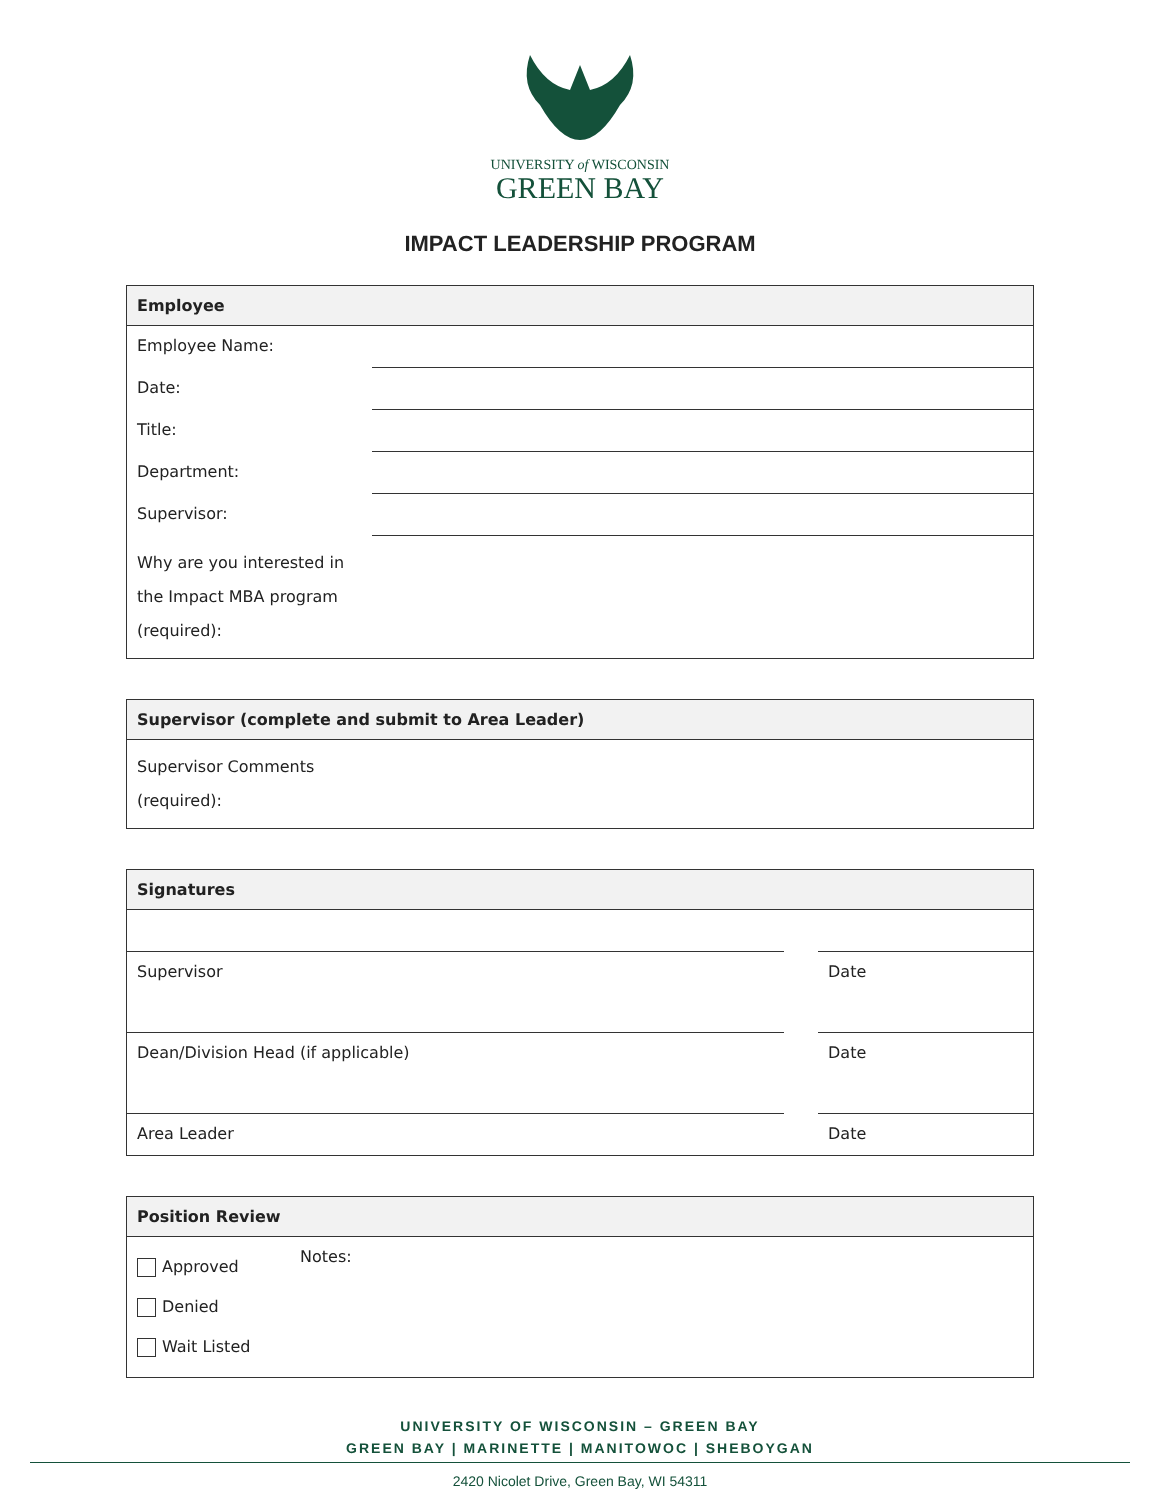UNIVERSITY of WISCONSIN
GREEN BAY
IMPACT LEADERSHIP PROGRAM
| Employee | |
| --- | --- |
| Employee Name: | |
| Date: | |
| Title: | |
| Department: | |
| Supervisor: | |
| Why are you interested in the Impact MBA program (required): | |
| Supervisor (complete and submit to Area Leader) |
| --- |
| Supervisor Comments (required): |
| Signatures | | |
| --- | --- | --- |
| Supervisor | | Date |
| Dean/Division Head (if applicable) | | Date |
| Area Leader | | Date |
| Position Review | |
| --- | --- |
| Approved Denied Wait Listed | Notes: |
UNIVERSITY OF WISCONSIN – GREEN BAY
GREEN BAY | MARINETTE | MANITOWOC | SHEBOYGAN
2420 Nicolet Drive, Green Bay, WI 54311